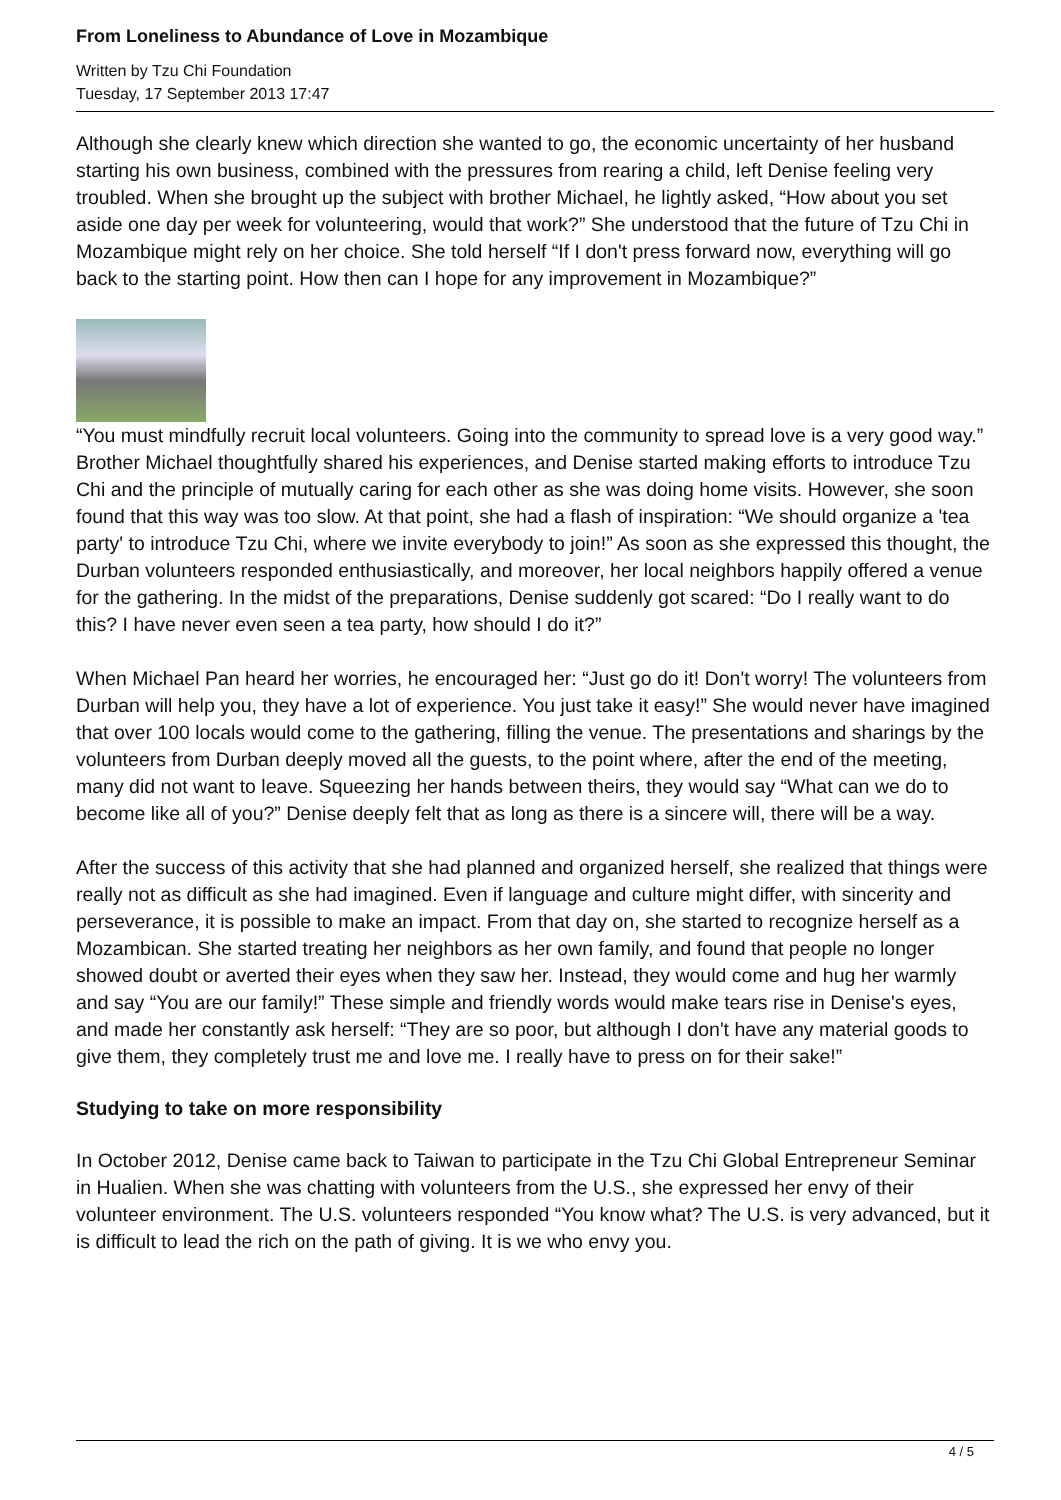From Loneliness to Abundance of Love in Mozambique
Written by Tzu Chi Foundation
Tuesday, 17 September 2013 17:47
Although she clearly knew which direction she wanted to go, the economic uncertainty of her husband starting his own business, combined with the pressures from rearing a child, left Denise feeling very troubled. When she brought up the subject with brother Michael, he lightly asked, “How about you set aside one day per week for volunteering, would that work?” She understood that the future of Tzu Chi in Mozambique might rely on her choice. She told herself “If I don't press forward now, everything will go back to the starting point. How then can I hope for any improvement in Mozambique?”
“You must mindfully recruit local volunteers. Going into the community to spread love is a very good way.” Brother Michael thoughtfully shared his experiences, and Denise started making efforts to introduce Tzu Chi and the principle of mutually caring for each other as she was doing home visits. However, she soon found that this way was too slow. At that point, she had a flash of inspiration: “We should organize a 'tea party' to introduce Tzu Chi, where we invite everybody to join!” As soon as she expressed this thought, the Durban volunteers responded enthusiastically, and moreover, her local neighbors happily offered a venue for the gathering. In the midst of the preparations, Denise suddenly got scared: “Do I really want to do this? I have never even seen a tea party, how should I do it?”
When Michael Pan heard her worries, he encouraged her: “Just go do it! Don't worry! The volunteers from Durban will help you, they have a lot of experience. You just take it easy!” She would never have imagined that over 100 locals would come to the gathering, filling the venue. The presentations and sharings by the volunteers from Durban deeply moved all the guests, to the point where, after the end of the meeting, many did not want to leave. Squeezing her hands between theirs, they would say “What can we do to become like all of you?” Denise deeply felt that as long as there is a sincere will, there will be a way.
After the success of this activity that she had planned and organized herself, she realized that things were really not as difficult as she had imagined. Even if language and culture might differ, with sincerity and perseverance, it is possible to make an impact. From that day on, she started to recognize herself as a Mozambican. She started treating her neighbors as her own family, and found that people no longer showed doubt or averted their eyes when they saw her. Instead, they would come and hug her warmly and say “You are our family!” These simple and friendly words would make tears rise in Denise's eyes, and made her constantly ask herself: “They are so poor, but although I don't have any material goods to give them, they completely trust me and love me. I really have to press on for their sake!”
Studying to take on more responsibility
In October 2012, Denise came back to Taiwan to participate in the Tzu Chi Global Entrepreneur Seminar in Hualien. When she was chatting with volunteers from the U.S., she expressed her envy of their volunteer environment. The U.S. volunteers responded “You know what? The U.S. is very advanced, but it is difficult to lead the rich on the path of giving. It is we who envy you.
4 / 5